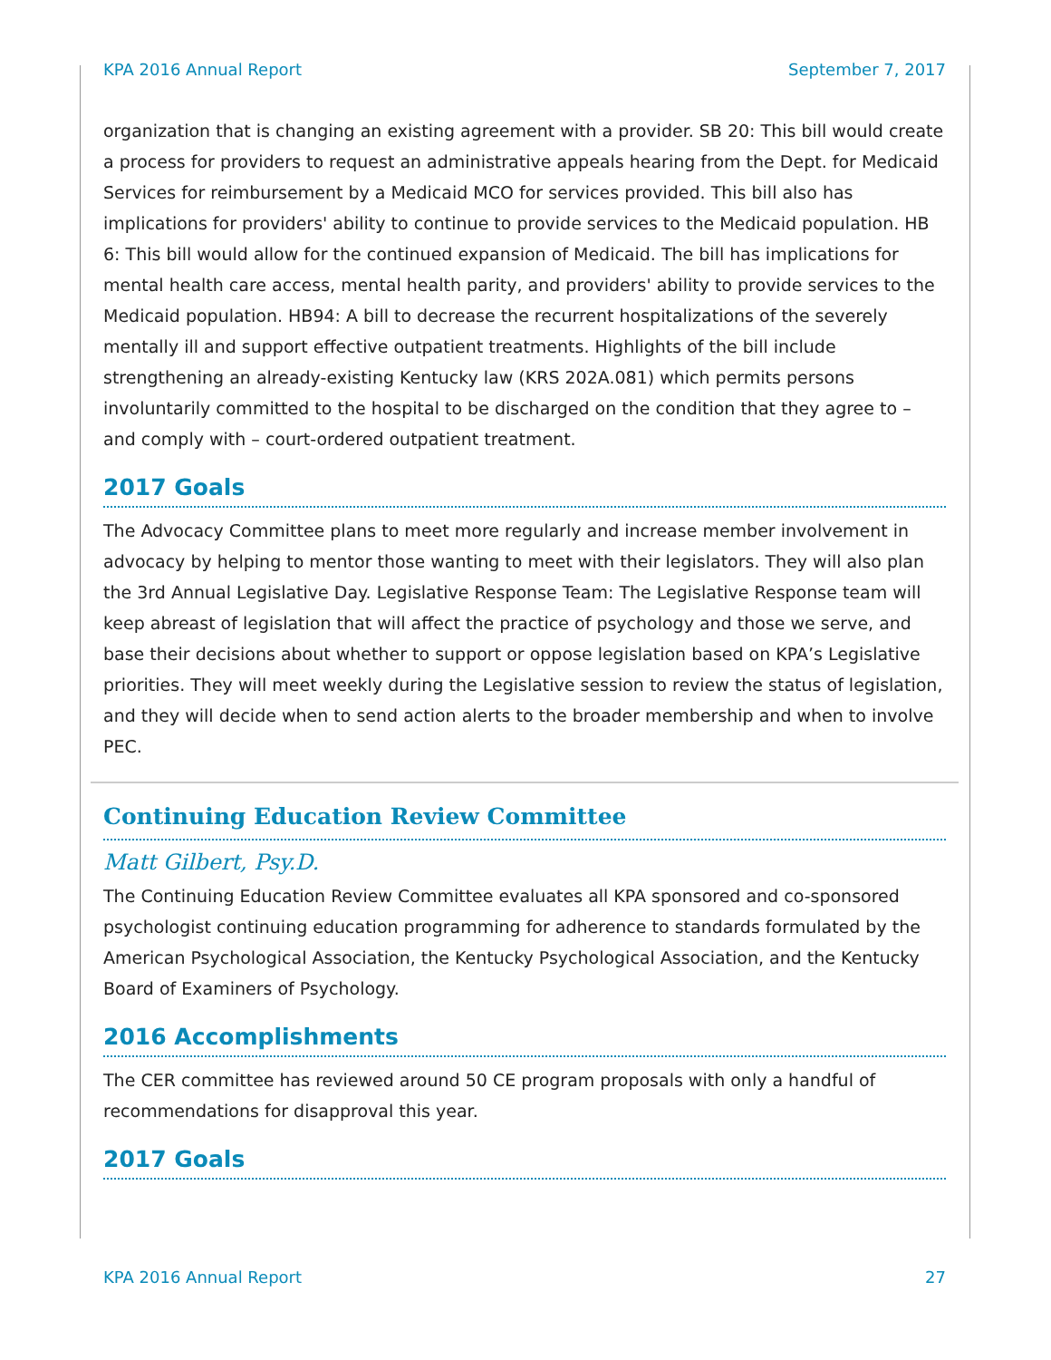KPA 2016 Annual Report September 7, 2017
organization that is changing an existing agreement with a provider. SB 20: This bill would create a process for providers to request an administrative appeals hearing from the Dept. for Medicaid Services for reimbursement by a Medicaid MCO for services provided. This bill also has implications for providers' ability to continue to provide services to the Medicaid population. HB 6: This bill would allow for the continued expansion of Medicaid. The bill has implications for mental health care access, mental health parity, and providers' ability to provide services to the Medicaid population. HB94: A bill to decrease the recurrent hospitalizations of the severely mentally ill and support effective outpatient treatments. Highlights of the bill include strengthening an already-existing Kentucky law (KRS 202A.081) which permits persons involuntarily committed to the hospital to be discharged on the condition that they agree to – and comply with – court-ordered outpatient treatment.
2017 Goals
The Advocacy Committee plans to meet more regularly and increase member involvement in advocacy by helping to mentor those wanting to meet with their legislators. They will also plan the 3rd Annual Legislative Day. Legislative Response Team: The Legislative Response team will keep abreast of legislation that will affect the practice of psychology and those we serve, and base their decisions about whether to support or oppose legislation based on KPA’s Legislative priorities. They will meet weekly during the Legislative session to review the status of legislation, and they will decide when to send action alerts to the broader membership and when to involve PEC.
Continuing Education Review Committee
Matt Gilbert, Psy.D.
The Continuing Education Review Committee evaluates all KPA sponsored and co-sponsored psychologist continuing education programming for adherence to standards formulated by the American Psychological Association, the Kentucky Psychological Association, and the Kentucky Board of Examiners of Psychology.
2016 Accomplishments
The CER committee has reviewed around 50 CE program proposals with only a handful of recommendations for disapproval this year.
2017 Goals
KPA 2016 Annual Report 27